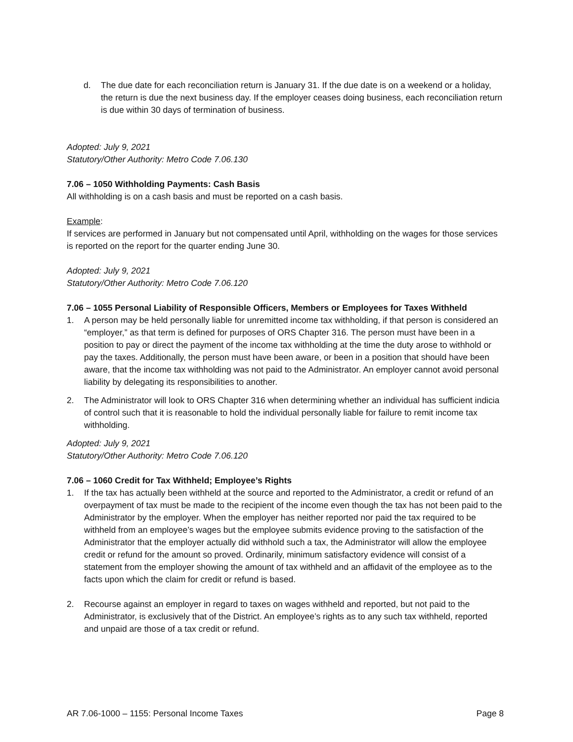d. The due date for each reconciliation return is January 31. If the due date is on a weekend or a holiday, the return is due the next business day. If the employer ceases doing business, each reconciliation return is due within 30 days of termination of business.
Adopted: July 9, 2021
Statutory/Other Authority: Metro Code 7.06.130
7.06 – 1050 Withholding Payments: Cash Basis
All withholding is on a cash basis and must be reported on a cash basis.
Example:
If services are performed in January but not compensated until April, withholding on the wages for those services is reported on the report for the quarter ending June 30.
Adopted: July 9, 2021
Statutory/Other Authority: Metro Code 7.06.120
7.06 – 1055 Personal Liability of Responsible Officers, Members or Employees for Taxes Withheld
1. A person may be held personally liable for unremitted income tax withholding, if that person is considered an “employer,” as that term is defined for purposes of ORS Chapter 316. The person must have been in a position to pay or direct the payment of the income tax withholding at the time the duty arose to withhold or pay the taxes. Additionally, the person must have been aware, or been in a position that should have been aware, that the income tax withholding was not paid to the Administrator. An employer cannot avoid personal liability by delegating its responsibilities to another.
2. The Administrator will look to ORS Chapter 316 when determining whether an individual has sufficient indicia of control such that it is reasonable to hold the individual personally liable for failure to remit income tax withholding.
Adopted: July 9, 2021
Statutory/Other Authority: Metro Code 7.06.120
7.06 – 1060 Credit for Tax Withheld; Employee’s Rights
1. If the tax has actually been withheld at the source and reported to the Administrator, a credit or refund of an overpayment of tax must be made to the recipient of the income even though the tax has not been paid to the Administrator by the employer. When the employer has neither reported nor paid the tax required to be withheld from an employee’s wages but the employee submits evidence proving to the satisfaction of the Administrator that the employer actually did withhold such a tax, the Administrator will allow the employee credit or refund for the amount so proved. Ordinarily, minimum satisfactory evidence will consist of a statement from the employer showing the amount of tax withheld and an affidavit of the employee as to the facts upon which the claim for credit or refund is based.
2. Recourse against an employer in regard to taxes on wages withheld and reported, but not paid to the Administrator, is exclusively that of the District. An employee’s rights as to any such tax withheld, reported and unpaid are those of a tax credit or refund.
AR 7.06-1000 – 1155: Personal Income Taxes Page 8